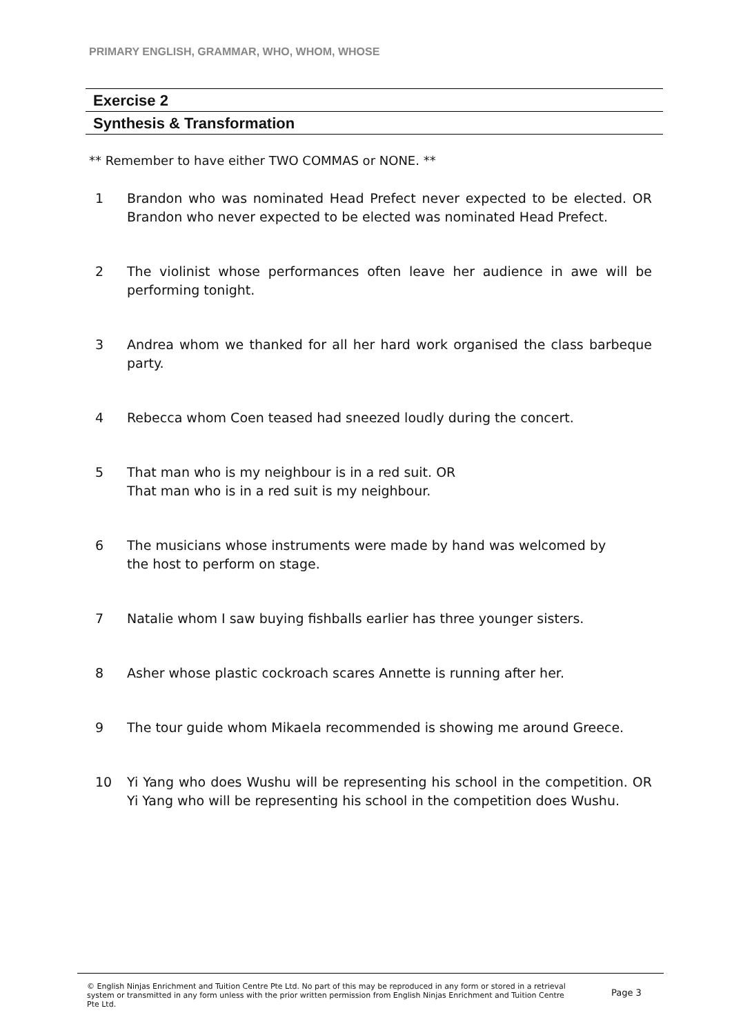PRIMARY ENGLISH, GRAMMAR, WHO, WHOM, WHOSE
Exercise 2
Synthesis & Transformation
** Remember to have either TWO COMMAS or NONE. **
1 Brandon who was nominated Head Prefect never expected to be elected. OR Brandon who never expected to be elected was nominated Head Prefect.
2 The violinist whose performances often leave her audience in awe will be performing tonight.
3 Andrea whom we thanked for all her hard work organised the class barbeque party.
4 Rebecca whom Coen teased had sneezed loudly during the concert.
5 That man who is my neighbour is in a red suit. OR
That man who is in a red suit is my neighbour.
6 The musicians whose instruments were made by hand was welcomed by
the host to perform on stage.
7 Natalie whom I saw buying fishballs earlier has three younger sisters.
8 Asher whose plastic cockroach scares Annette is running after her.
9 The tour guide whom Mikaela recommended is showing me around Greece.
10 Yi Yang who does Wushu will be representing his school in the competition. OR Yi Yang who will be representing his school in the competition does Wushu.
© English Ninjas Enrichment and Tuition Centre Pte Ltd. No part of this may be reproduced in any form or stored in a retrieval system or transmitted in any form unless with the prior written permission from English Ninjas Enrichment and Tuition Centre Pte Ltd.
Page 3